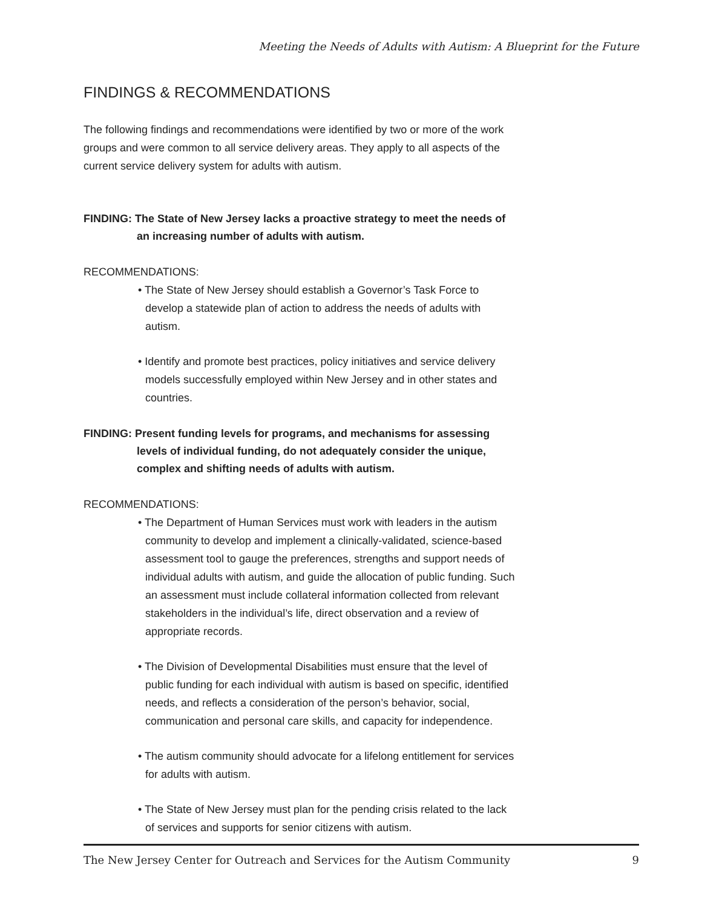Meeting the Needs of Adults with Autism: A Blueprint for the Future
FINDINGS & RECOMMENDATIONS
The following findings and recommendations were identified by two or more of the work groups and were common to all service delivery areas. They apply to all aspects of the current service delivery system for adults with autism.
FINDING: The State of New Jersey lacks a proactive strategy to meet the needs of an increasing number of adults with autism.
RECOMMENDATIONS:
• The State of New Jersey should establish a Governor’s Task Force to develop a statewide plan of action to address the needs of adults with autism.
• Identify and promote best practices, policy initiatives and service delivery models successfully employed within New Jersey and in other states and countries.
FINDING: Present funding levels for programs, and mechanisms for assessing levels of individual funding, do not adequately consider the unique, complex and shifting needs of adults with autism.
RECOMMENDATIONS:
• The Department of Human Services must work with leaders in the autism community to develop and implement a clinically-validated, science-based assessment tool to gauge the preferences, strengths and support needs of individual adults with autism, and guide the allocation of public funding. Such an assessment must include collateral information collected from relevant stakeholders in the individual’s life, direct observation and a review of appropriate records.
• The Division of Developmental Disabilities must ensure that the level of public funding for each individual with autism is based on specific, identified needs, and reflects a consideration of the person’s behavior, social, communication and personal care skills, and capacity for independence.
• The autism community should advocate for a lifelong entitlement for services for adults with autism.
• The State of New Jersey must plan for the pending crisis related to the lack of services and supports for senior citizens with autism.
The New Jersey Center for Outreach and Services for the Autism Community 9